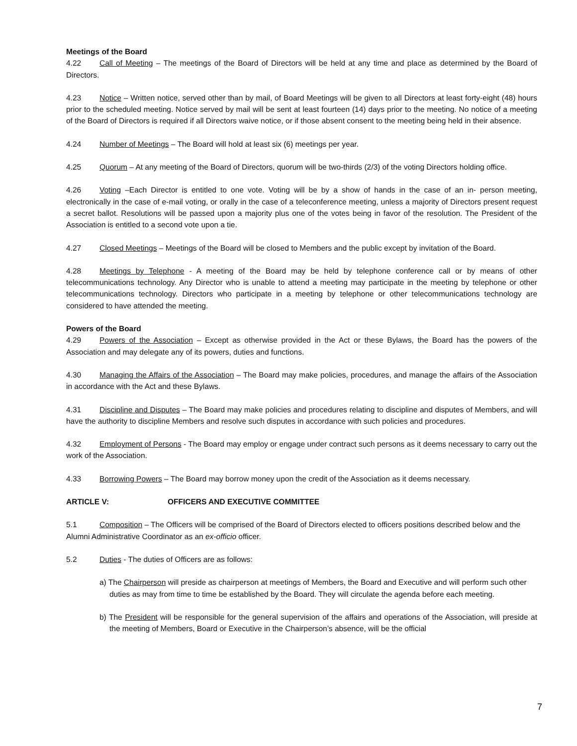Meetings of the Board
4.22 Call of Meeting – The meetings of the Board of Directors will be held at any time and place as determined by the Board of Directors.
4.23 Notice – Written notice, served other than by mail, of Board Meetings will be given to all Directors at least forty-eight (48) hours prior to the scheduled meeting. Notice served by mail will be sent at least fourteen (14) days prior to the meeting. No notice of a meeting of the Board of Directors is required if all Directors waive notice, or if those absent consent to the meeting being held in their absence.
4.24 Number of Meetings – The Board will hold at least six (6) meetings per year.
4.25 Quorum – At any meeting of the Board of Directors, quorum will be two-thirds (2/3) of the voting Directors holding office.
4.26 Voting –Each Director is entitled to one vote. Voting will be by a show of hands in the case of an in- person meeting, electronically in the case of e-mail voting, or orally in the case of a teleconference meeting, unless a majority of Directors present request a secret ballot. Resolutions will be passed upon a majority plus one of the votes being in favor of the resolution. The President of the Association is entitled to a second vote upon a tie.
4.27 Closed Meetings – Meetings of the Board will be closed to Members and the public except by invitation of the Board.
4.28 Meetings by Telephone - A meeting of the Board may be held by telephone conference call or by means of other telecommunications technology. Any Director who is unable to attend a meeting may participate in the meeting by telephone or other telecommunications technology. Directors who participate in a meeting by telephone or other telecommunications technology are considered to have attended the meeting.
Powers of the Board
4.29 Powers of the Association – Except as otherwise provided in the Act or these Bylaws, the Board has the powers of the Association and may delegate any of its powers, duties and functions.
4.30 Managing the Affairs of the Association – The Board may make policies, procedures, and manage the affairs of the Association in accordance with the Act and these Bylaws.
4.31 Discipline and Disputes – The Board may make policies and procedures relating to discipline and disputes of Members, and will have the authority to discipline Members and resolve such disputes in accordance with such policies and procedures.
4.32 Employment of Persons - The Board may employ or engage under contract such persons as it deems necessary to carry out the work of the Association.
4.33 Borrowing Powers – The Board may borrow money upon the credit of the Association as it deems necessary.
ARTICLE V: OFFICERS AND EXECUTIVE COMMITTEE
5.1 Composition – The Officers will be comprised of the Board of Directors elected to officers positions described below and the Alumni Administrative Coordinator as an ex-officio officer.
5.2 Duties - The duties of Officers are as follows:
a) The Chairperson will preside as chairperson at meetings of Members, the Board and Executive and will perform such other duties as may from time to time be established by the Board. They will circulate the agenda before each meeting.
b) The President will be responsible for the general supervision of the affairs and operations of the Association, will preside at the meeting of Members, Board or Executive in the Chairperson’s absence, will be the official
7